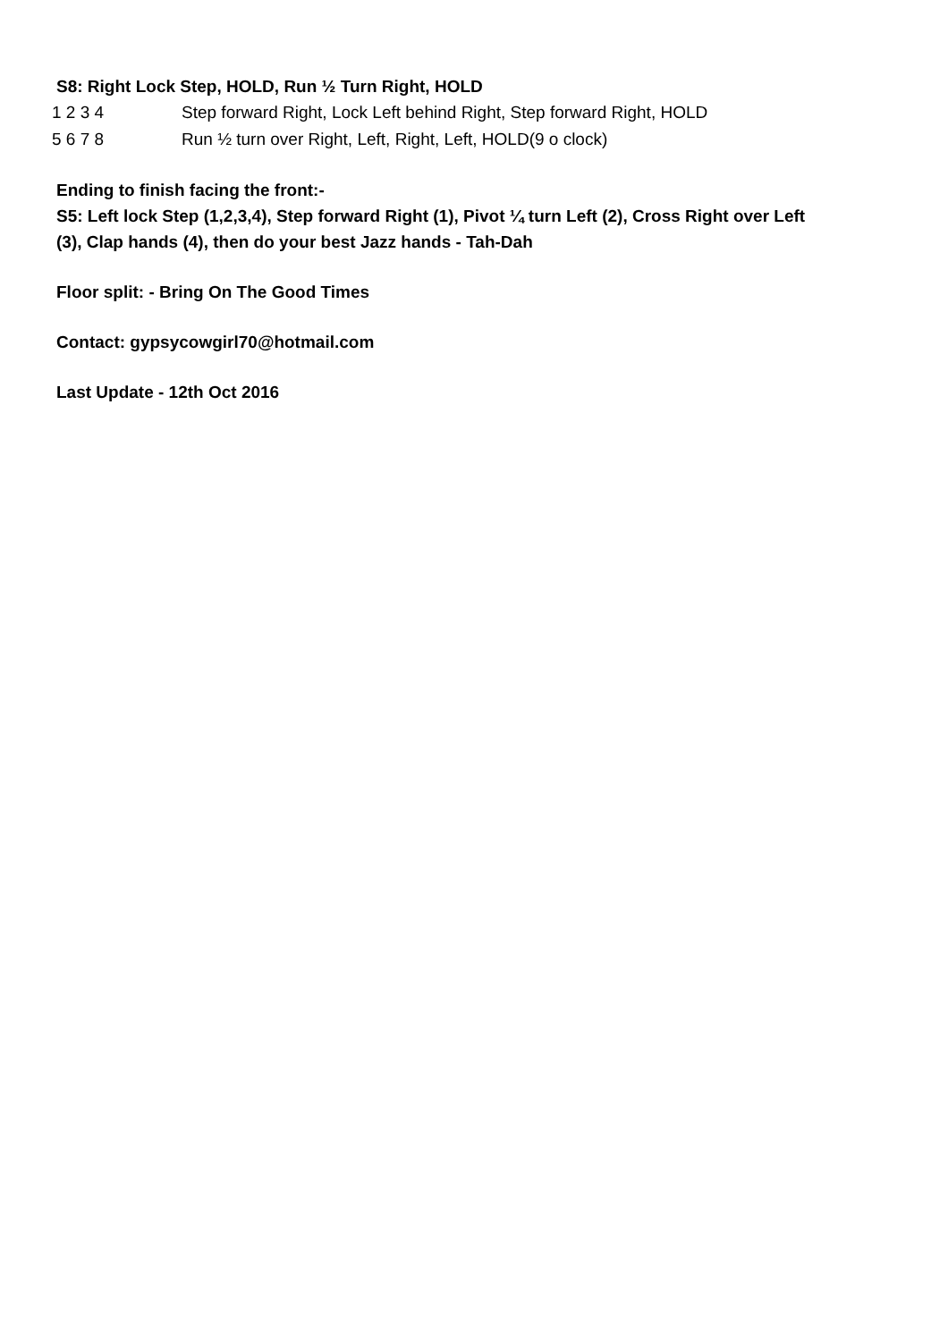S8: Right Lock Step, HOLD, Run ½ Turn Right, HOLD
| 1 2 3 4 | Step forward Right, Lock Left behind Right, Step forward Right, HOLD |
| 5 6 7 8 | Run ½ turn over Right, Left, Right, Left, HOLD(9 o clock) |
Ending to finish facing the front:-
S5: Left lock Step (1,2,3,4), Step forward Right (1), Pivot ¼ turn Left (2), Cross Right over Left
(3), Clap hands (4), then do your best Jazz hands - Tah-Dah
Floor split: - Bring On The Good Times
Contact: gypsycowgirl70@hotmail.com
Last Update - 12th Oct 2016